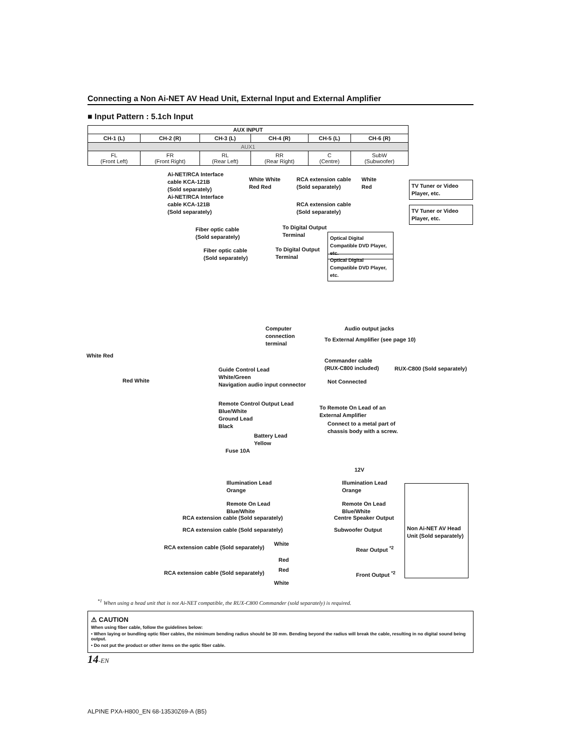Connecting a Non Ai-NET AV Head Unit, External Input and External Amplifier
■ Input Pattern : 5.1ch Input
| AUX INPUT | | | | | |
| --- | --- | --- | --- | --- | --- |
| CH-1 (L) | CH-2 (R) | CH-3 (L) | CH-4 (R) | CH-5 (L) | CH-6 (R) |
| AUX1 | | | | | |
| FL (Front Left) | FR (Front Right) | RL (Rear Left) | RR (Rear Right) | C (Centre) | SubW (Subwoofer) |
Ai-NET/RCA Interface
cable KCA-121B
(Sold separately)
Ai-NET/RCA Interface
cable KCA-121B
(Sold separately)
White White
Red Red
RCA extension cable
(Sold separately)
White
Red
TV Tuner or Video Player, etc.
RCA extension cable
(Sold separately)
TV Tuner or Video Player, etc.
Fiber optic cable
(Sold separately)
To Digital Output
Terminal
Optical Digital Compatible DVD Player, etc.
Fiber optic cable
(Sold separately)
To Digital Output
Terminal
Optical Digital Compatible DVD Player, etc.
Computer
connection
terminal
Audio output jacks
To External Amplifier (see page 10)
White Red
Commander cable
(RUX-C800 included)
RUX-C800 (Sold separately)
Red White
Guide Control Lead
White/Green
Navigation audio input connector
Not Connected
Remote Control Output Lead
Blue/White
Ground Lead
Black
To Remote On Lead of an
External Amplifier
Connect to a metal part of
chassis body with a screw.
Battery Lead
Yellow
Fuse 10A
12V
Illumination Lead
Orange
Illumination Lead
Orange
Remote On Lead
Blue/White
Remote On Lead
Blue/White
RCA extension cable (Sold separately)
Centre Speaker Output
RCA extension cable (Sold separately)
Subwoofer Output
Non Ai-NET AV Head Unit (Sold separately)
RCA extension cable (Sold separately)
White
Rear Output <sup>*2</sup>
Red
RCA extension cable (Sold separately)
Red Front Output <sup>*2</sup>
White
<sup>*1</sup> When using a head unit that is not Ai-NET compatible, the RUX-C800 Commander (sold separately) is required.
⚠ CAUTION
When using fiber cable, follow the guidelines below:
• When laying or bundling optic fiber cables, the minimum bending radius should be 30 mm. Bending beyond the radius will break the cable, resulting in no digital sound being output.
• Do not put the product or other items on the optic fiber cable.
14-EN
ALPINE PXA-H800_EN 68-13530Z69-A (B5)